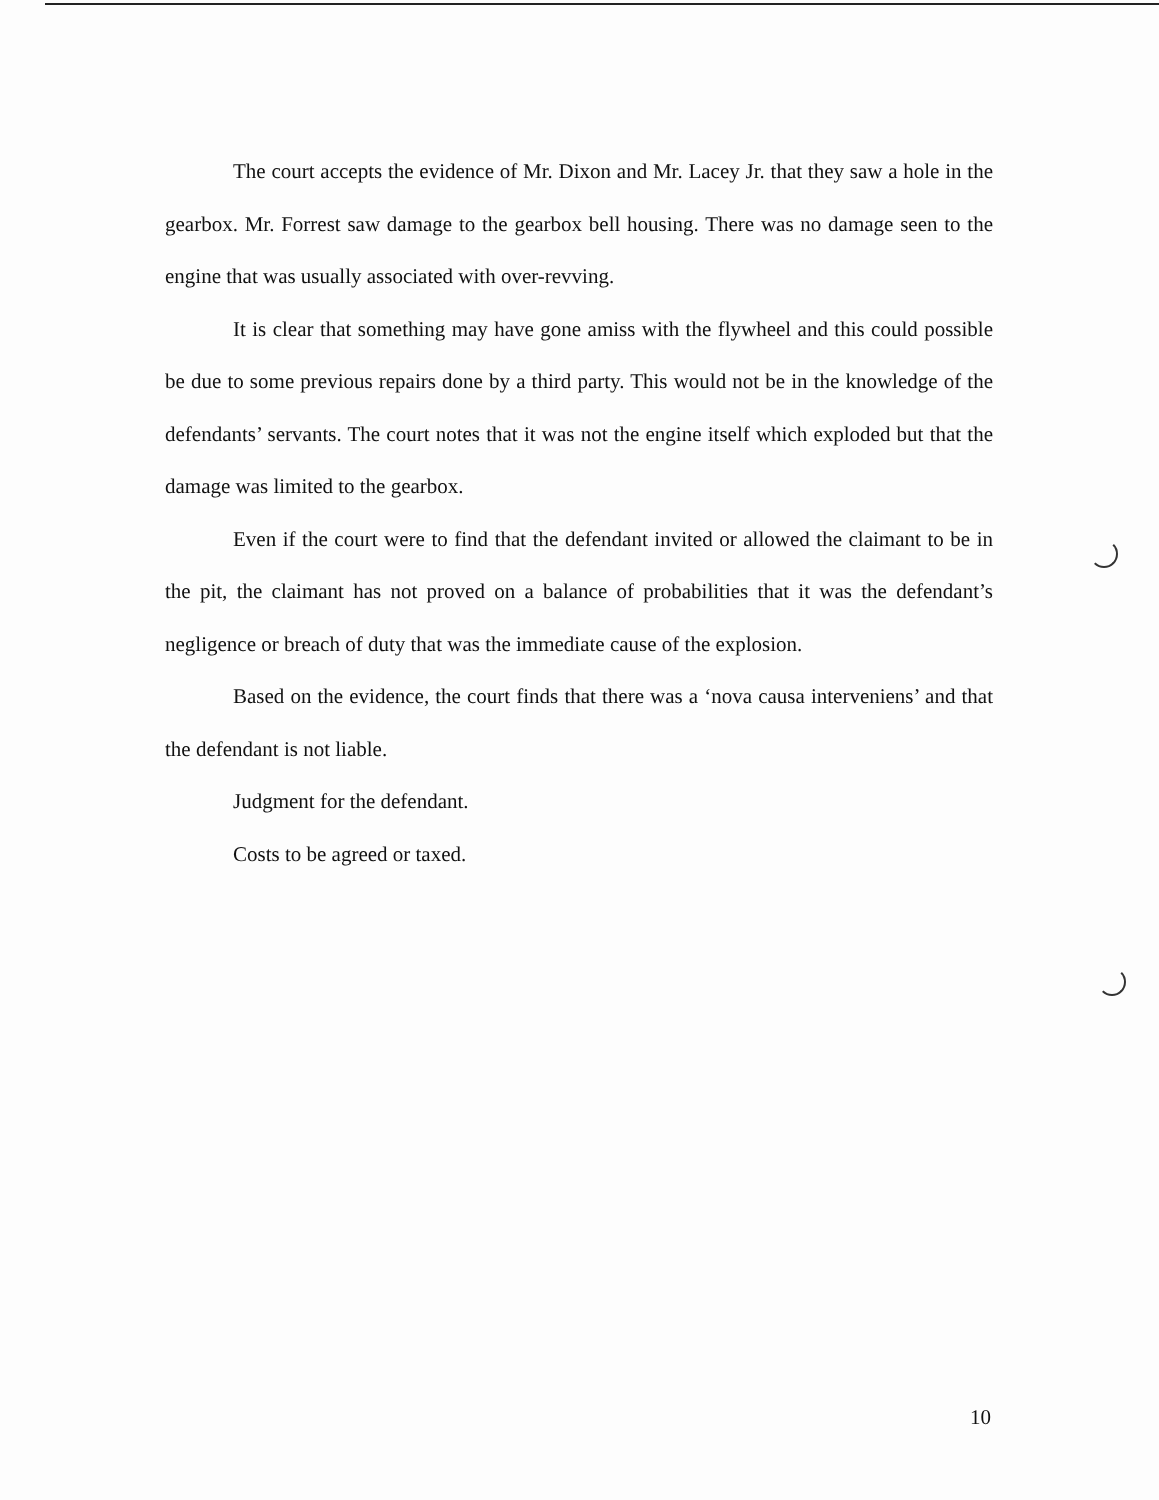The court accepts the evidence of Mr. Dixon and Mr. Lacey Jr. that they saw a hole in the gearbox. Mr. Forrest saw damage to the gearbox bell housing. There was no damage seen to the engine that was usually associated with over-revving.
It is clear that something may have gone amiss with the flywheel and this could possible be due to some previous repairs done by a third party. This would not be in the knowledge of the defendants’ servants. The court notes that it was not the engine itself which exploded but that the damage was limited to the gearbox.
Even if the court were to find that the defendant invited or allowed the claimant to be in the pit, the claimant has not proved on a balance of probabilities that it was the defendant’s negligence or breach of duty that was the immediate cause of the explosion.
Based on the evidence, the court finds that there was a ‘nova causa interveniens’ and that the defendant is not liable.
Judgment for the defendant.
Costs to be agreed or taxed.
10